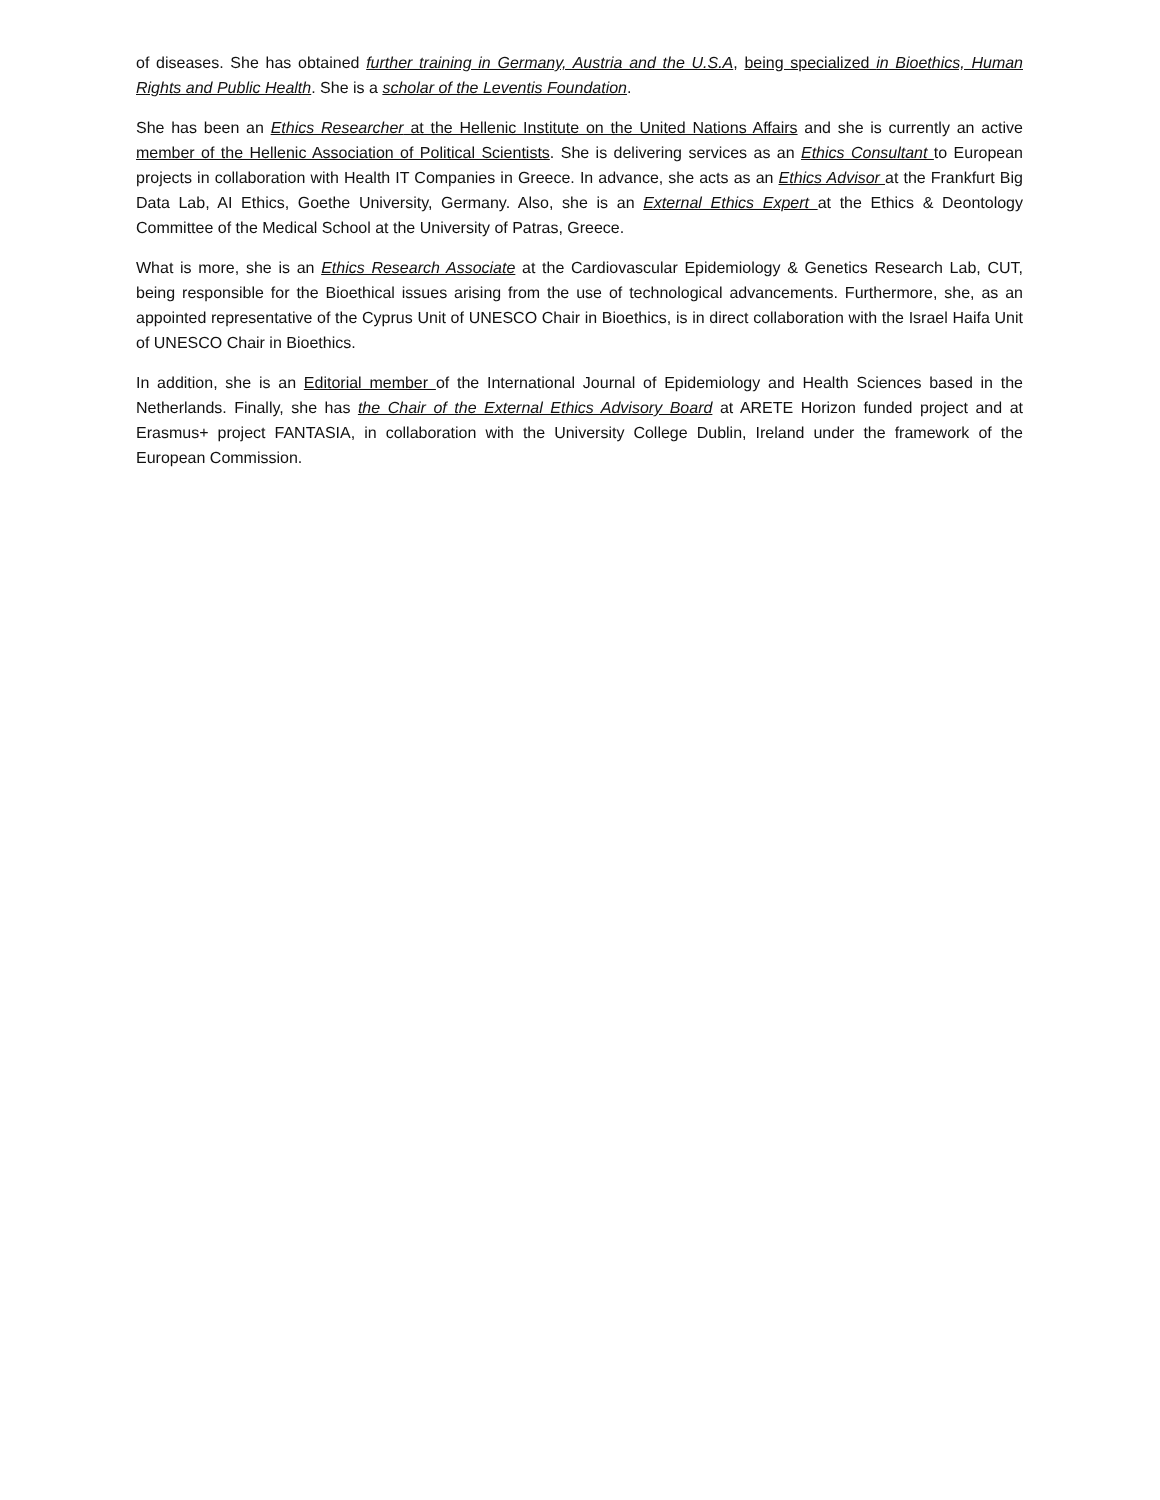of diseases. She has obtained further training in Germany, Austria and the U.S.A, being specialized in Bioethics, Human Rights and Public Health. She is a scholar of the Leventis Foundation.
She has been an Ethics Researcher at the Hellenic Institute on the United Nations Affairs and she is currently an active member of the Hellenic Association of Political Scientists. She is delivering services as an Ethics Consultant to European projects in collaboration with Health IT Companies in Greece. In advance, she acts as an Ethics Advisor at the Frankfurt Big Data Lab, AI Ethics, Goethe University, Germany. Also, she is an External Ethics Expert at the Ethics & Deontology Committee of the Medical School at the University of Patras, Greece.
What is more, she is an Ethics Research Associate at the Cardiovascular Epidemiology & Genetics Research Lab, CUT, being responsible for the Bioethical issues arising from the use of technological advancements. Furthermore, she, as an appointed representative of the Cyprus Unit of UNESCO Chair in Bioethics, is in direct collaboration with the Israel Haifa Unit of UNESCO Chair in Bioethics.
In addition, she is an Editorial member of the International Journal of Epidemiology and Health Sciences based in the Netherlands. Finally, she has the Chair of the External Ethics Advisory Board at ARETE Horizon funded project and at Erasmus+ project FANTASIA, in collaboration with the University College Dublin, Ireland under the framework of the European Commission.